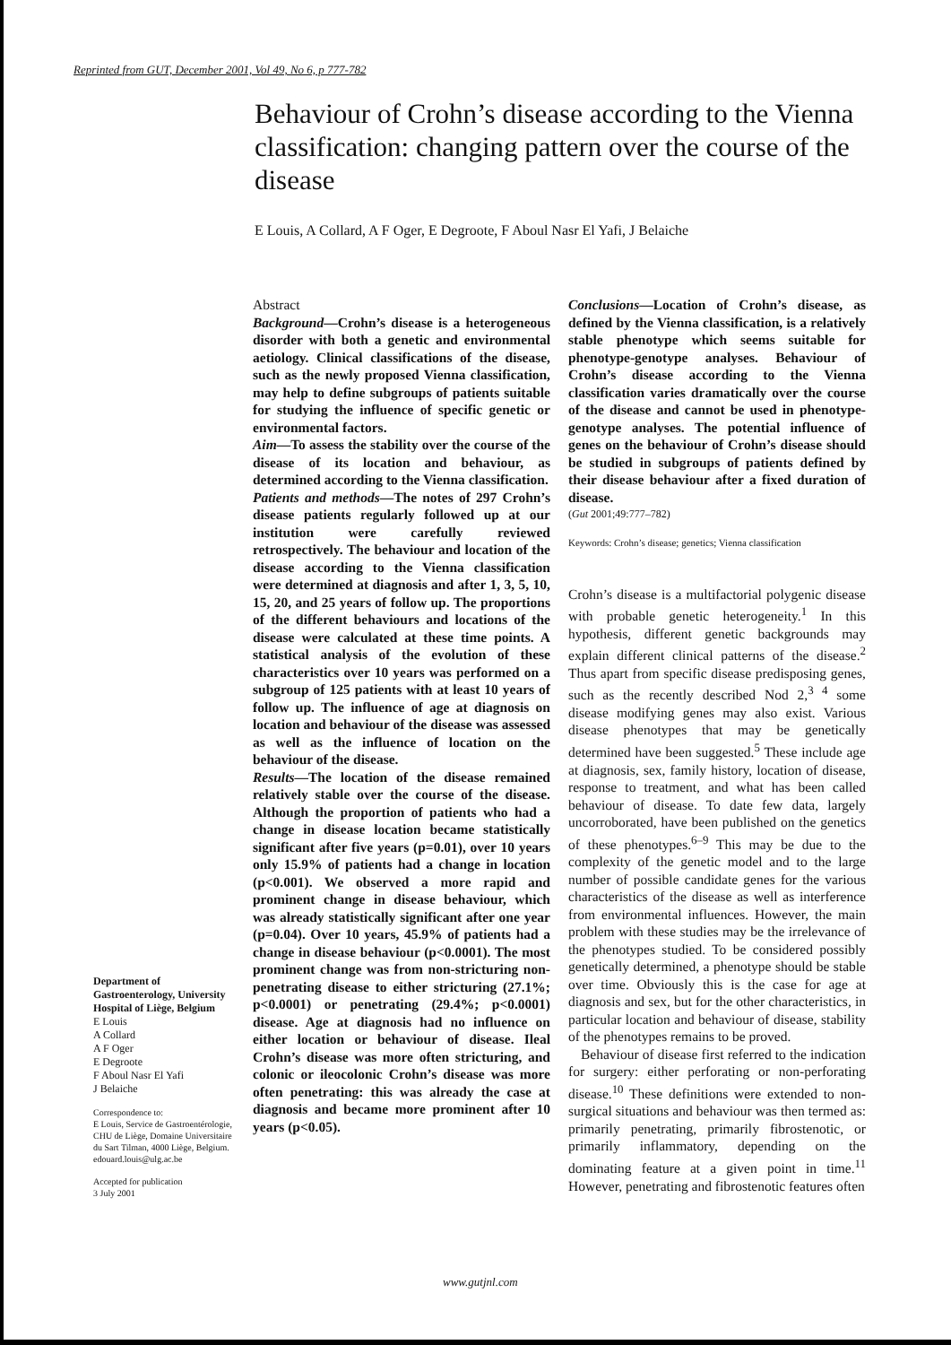Reprinted from GUT, December 2001, Vol 49, No 6, p 777-782
Behaviour of Crohn’s disease according to the Vienna classification: changing pattern over the course of the disease
E Louis, A Collard, A F Oger, E Degroote, F Aboul Nasr El Yafi, J Belaiche
Abstract
Background—Crohn’s disease is a heterogeneous disorder with both a genetic and environmental aetiology. Clinical classifications of the disease, such as the newly proposed Vienna classification, may help to define subgroups of patients suitable for studying the influence of specific genetic or environmental factors.
Aim—To assess the stability over the course of the disease of its location and behaviour, as determined according to the Vienna classification.
Patients and methods—The notes of 297 Crohn’s disease patients regularly followed up at our institution were carefully reviewed retrospectively. The behaviour and location of the disease according to the Vienna classification were determined at diagnosis and after 1, 3, 5, 10, 15, 20, and 25 years of follow up. The proportions of the different behaviours and locations of the disease were calculated at these time points. A statistical analysis of the evolution of these characteristics over 10 years was performed on a subgroup of 125 patients with at least 10 years of follow up. The influence of age at diagnosis on location and behaviour of the disease was assessed as well as the influence of location on the behaviour of the disease.
Results—The location of the disease remained relatively stable over the course of the disease. Although the proportion of patients who had a change in disease location became statistically significant after five years (p=0.01), over 10 years only 15.9% of patients had a change in location (p<0.001). We observed a more rapid and prominent change in disease behaviour, which was already statistically significant after one year (p=0.04). Over 10 years, 45.9% of patients had a change in disease behaviour (p<0.0001). The most prominent change was from non-stricturing non-penetrating disease to either stricturing (27.1%; p<0.0001) or penetrating (29.4%; p<0.0001) disease. Age at diagnosis had no influence on either location or behaviour of disease. Ileal Crohn’s disease was more often stricturing, and colonic or ileocolonic Crohn’s disease was more often penetrating: this was already the case at diagnosis and became more prominent after 10 years (p<0.05).
Conclusions—Location of Crohn’s disease, as defined by the Vienna classification, is a relatively stable phenotype which seems suitable for phenotype-genotype analyses. Behaviour of Crohn’s disease according to the Vienna classification varies dramatically over the course of the disease and cannot be used in phenotype-genotype analyses. The potential influence of genes on the behaviour of Crohn’s disease should be studied in subgroups of patients defined by their disease behaviour after a fixed duration of disease.
(Gut 2001;49:777–782)
Keywords: Crohn’s disease; genetics; Vienna classification
Crohn’s disease is a multifactorial polygenic disease with probable genetic heterogeneity.<sup>1</sup> In this hypothesis, different genetic backgrounds may explain different clinical patterns of the disease.<sup>2</sup> Thus apart from specific disease predisposing genes, such as the recently described Nod 2,<sup>3 4</sup> some disease modifying genes may also exist. Various disease phenotypes that may be genetically determined have been suggested.<sup>5</sup> These include age at diagnosis, sex, family history, location of disease, response to treatment, and what has been called behaviour of disease. To date few data, largely uncorroborated, have been published on the genetics of these phenotypes.<sup>6–9</sup> This may be due to the complexity of the genetic model and to the large number of possible candidate genes for the various characteristics of the disease as well as interference from environmental influences. However, the main problem with these studies may be the irrelevance of the phenotypes studied. To be considered possibly genetically determined, a phenotype should be stable over time. Obviously this is the case for age at diagnosis and sex, but for the other characteristics, in particular location and behaviour of disease, stability of the phenotypes remains to be proved.
Behaviour of disease first referred to the indication for surgery: either perforating or non-perforating disease.<sup>10</sup> These definitions were extended to non-surgical situations and behaviour was then termed as: primarily penetrating, primarily fibrostenotic, or primarily inflammatory, depending on the dominating feature at a given point in time.<sup>11</sup> However, penetrating and fibrostenotic features often
Department of Gastroenterology, University Hospital of Liège, Belgium
E Louis
A Collard
A F Oger
E Degroote
F Aboul Nasr El Yafi
J Belaiche
Correspondence to:
E Louis, Service de Gastroentérologie, CHU de Liège, Domaine Universitaire du Sart Tilman, 4000 Liège, Belgium.
edouard.louis@ulg.ac.be
Accepted for publication
3 July 2001
www.gutjnl.com